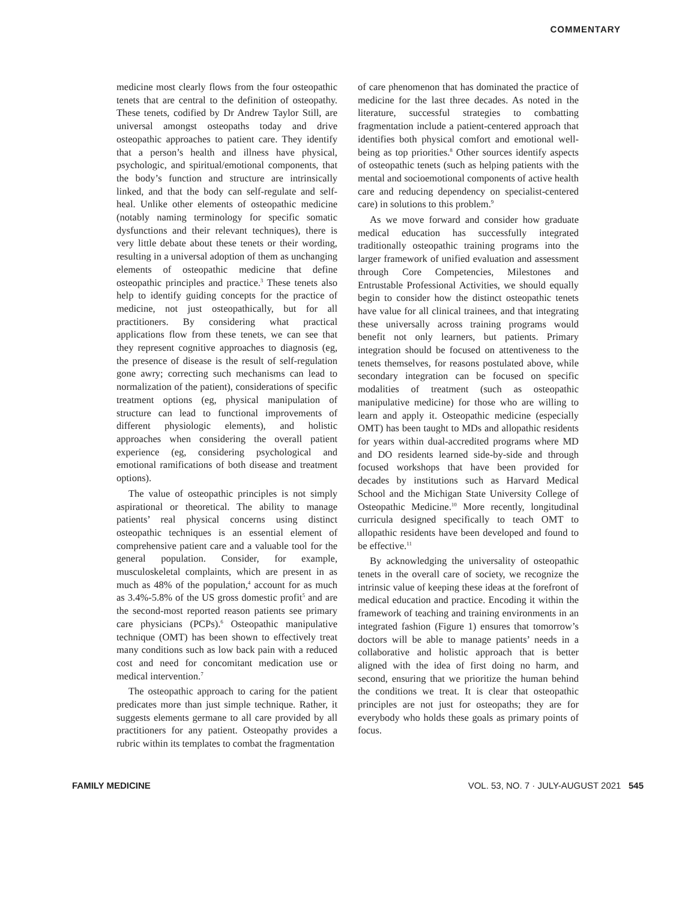COMMENTARY
medicine most clearly flows from the four osteopathic tenets that are central to the definition of osteopathy. These tenets, codified by Dr Andrew Taylor Still, are universal amongst osteopaths today and drive osteopathic approaches to patient care. They identify that a person’s health and illness have physical, psychologic, and spiritual/emotional components, that the body’s function and structure are intrinsically linked, and that the body can self-regulate and self-heal. Unlike other elements of osteopathic medicine (notably naming terminology for specific somatic dysfunctions and their relevant techniques), there is very little debate about these tenets or their wording, resulting in a universal adoption of them as unchanging elements of osteopathic medicine that define osteopathic principles and practice.<sup>3</sup> These tenets also help to identify guiding concepts for the practice of medicine, not just osteopathically, but for all practitioners. By considering what practical applications flow from these tenets, we can see that they represent cognitive approaches to diagnosis (eg, the presence of disease is the result of self-regulation gone awry; correcting such mechanisms can lead to normalization of the patient), considerations of specific treatment options (eg, physical manipulation of structure can lead to functional improvements of different physiologic elements), and holistic approaches when considering the overall patient experience (eg, considering psychological and emotional ramifications of both disease and treatment options).
The value of osteopathic principles is not simply aspirational or theoretical. The ability to manage patients’ real physical concerns using distinct osteopathic techniques is an essential element of comprehensive patient care and a valuable tool for the general population. Consider, for example, musculoskeletal complaints, which are present in as much as 48% of the population,<sup>4</sup> account for as much as 3.4%-5.8% of the US gross domestic profit<sup>5</sup> and are the second-most reported reason patients see primary care physicians (PCPs).<sup>6</sup> Osteopathic manipulative technique (OMT) has been shown to effectively treat many conditions such as low back pain with a reduced cost and need for concomitant medication use or medical intervention.<sup>7</sup>
The osteopathic approach to caring for the patient predicates more than just simple technique. Rather, it suggests elements germane to all care provided by all practitioners for any patient. Osteopathy provides a rubric within its templates to combat the fragmentation
of care phenomenon that has dominated the practice of medicine for the last three decades. As noted in the literature, successful strategies to combatting fragmentation include a patient-centered approach that identifies both physical comfort and emotional well-being as top priorities.<sup>8</sup> Other sources identify aspects of osteopathic tenets (such as helping patients with the mental and socioemotional components of active health care and reducing dependency on specialist-centered care) in solutions to this problem.<sup>9</sup>
As we move forward and consider how graduate medical education has successfully integrated traditionally osteopathic training programs into the larger framework of unified evaluation and assessment through Core Competencies, Milestones and Entrustable Professional Activities, we should equally begin to consider how the distinct osteopathic tenets have value for all clinical trainees, and that integrating these universally across training programs would benefit not only learners, but patients. Primary integration should be focused on attentiveness to the tenets themselves, for reasons postulated above, while secondary integration can be focused on specific modalities of treatment (such as osteopathic manipulative medicine) for those who are willing to learn and apply it. Osteopathic medicine (especially OMT) has been taught to MDs and allopathic residents for years within dual-accredited programs where MD and DO residents learned side-by-side and through focused workshops that have been provided for decades by institutions such as Harvard Medical School and the Michigan State University College of Osteopathic Medicine.<sup>10</sup> More recently, longitudinal curricula designed specifically to teach OMT to allopathic residents have been developed and found to be effective.<sup>11</sup>
By acknowledging the universality of osteopathic tenets in the overall care of society, we recognize the intrinsic value of keeping these ideas at the forefront of medical education and practice. Encoding it within the framework of teaching and training environments in an integrated fashion (Figure 1) ensures that tomorrow’s doctors will be able to manage patients’ needs in a collaborative and holistic approach that is better aligned with the idea of first doing no harm, and second, ensuring that we prioritize the human behind the conditions we treat. It is clear that osteopathic principles are not just for osteopaths; they are for everybody who holds these goals as primary points of focus.
FAMILY MEDICINE VOL. 53, NO. 7 · JULY-AUGUST 2021 545